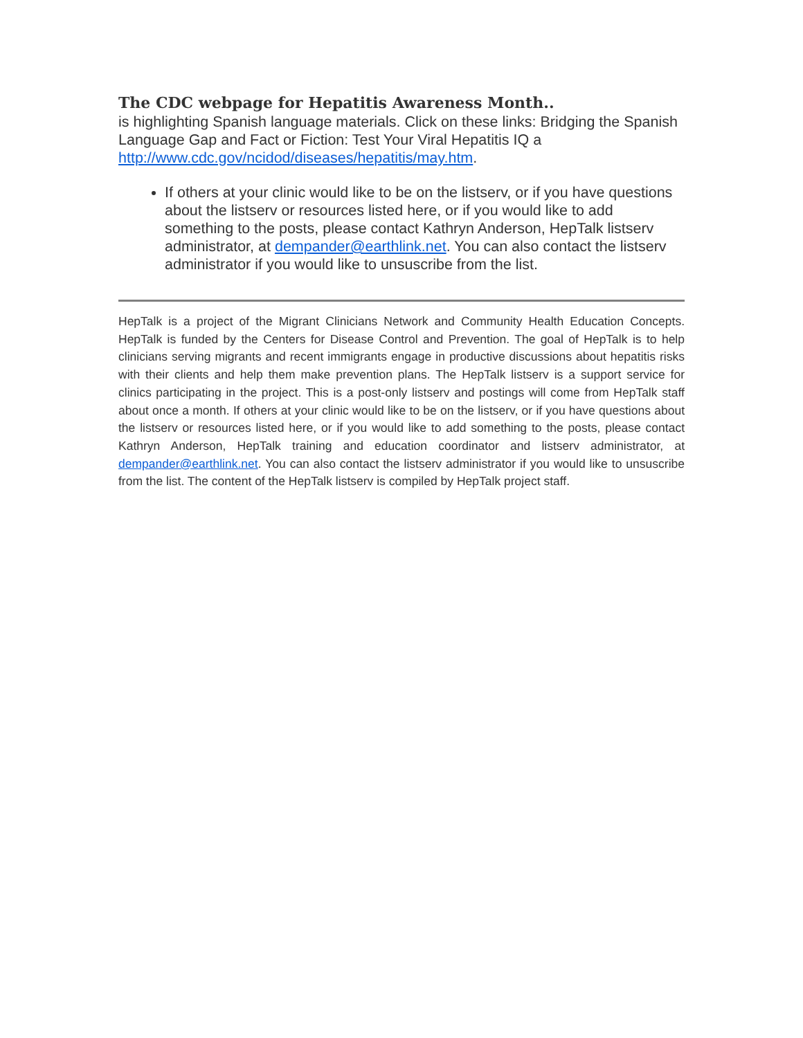The CDC webpage for Hepatitis Awareness Month..
is highlighting Spanish language materials. Click on these links: Bridging the Spanish Language Gap and Fact or Fiction: Test Your Viral Hepatitis IQ a http://www.cdc.gov/ncidod/diseases/hepatitis/may.htm.
If others at your clinic would like to be on the listserv, or if you have questions about the listserv or resources listed here, or if you would like to add something to the posts, please contact Kathryn Anderson, HepTalk listserv administrator, at dempander@earthlink.net. You can also contact the listserv administrator if you would like to unsuscribe from the list.
HepTalk is a project of the Migrant Clinicians Network and Community Health Education Concepts. HepTalk is funded by the Centers for Disease Control and Prevention. The goal of HepTalk is to help clinicians serving migrants and recent immigrants engage in productive discussions about hepatitis risks with their clients and help them make prevention plans. The HepTalk listserv is a support service for clinics participating in the project. This is a post-only listserv and postings will come from HepTalk staff about once a month. If others at your clinic would like to be on the listserv, or if you have questions about the listserv or resources listed here, or if you would like to add something to the posts, please contact Kathryn Anderson, HepTalk training and education coordinator and listserv administrator, at dempander@earthlink.net. You can also contact the listserv administrator if you would like to unsuscribe from the list. The content of the HepTalk listserv is compiled by HepTalk project staff.